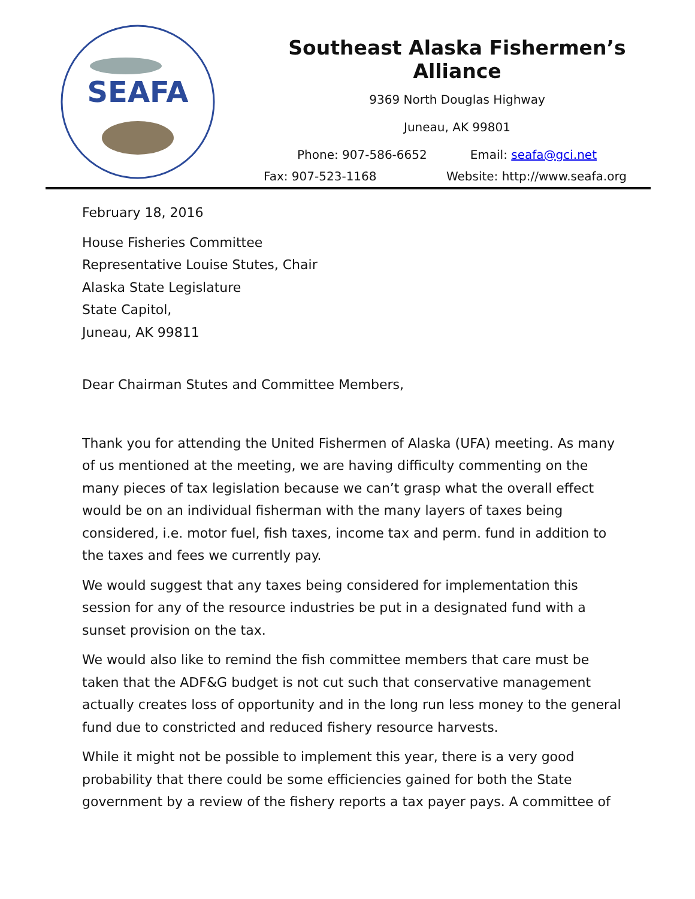SEAFA
Southeast Alaska Fishermen’s Alliance
9369 North Douglas Highway
Juneau, AK 99801
Phone: 907-586-6652 Email: seafa@gci.net
Fax: 907-523-1168 Website: http://www.seafa.org
February 18, 2016
House Fisheries Committee
Representative Louise Stutes, Chair
Alaska State Legislature
State Capitol,
Juneau, AK 99811
Dear Chairman Stutes and Committee Members,
Thank you for attending the United Fishermen of Alaska (UFA) meeting. As many of us mentioned at the meeting, we are having difficulty commenting on the many pieces of tax legislation because we can’t grasp what the overall effect would be on an individual fisherman with the many layers of taxes being considered, i.e. motor fuel, fish taxes, income tax and perm. fund in addition to the taxes and fees we currently pay.
We would suggest that any taxes being considered for implementation this session for any of the resource industries be put in a designated fund with a sunset provision on the tax.
We would also like to remind the fish committee members that care must be taken that the ADF&G budget is not cut such that conservative management actually creates loss of opportunity and in the long run less money to the general fund due to constricted and reduced fishery resource harvests.
While it might not be possible to implement this year, there is a very good probability that there could be some efficiencies gained for both the State government by a review of the fishery reports a tax payer pays. A committee of